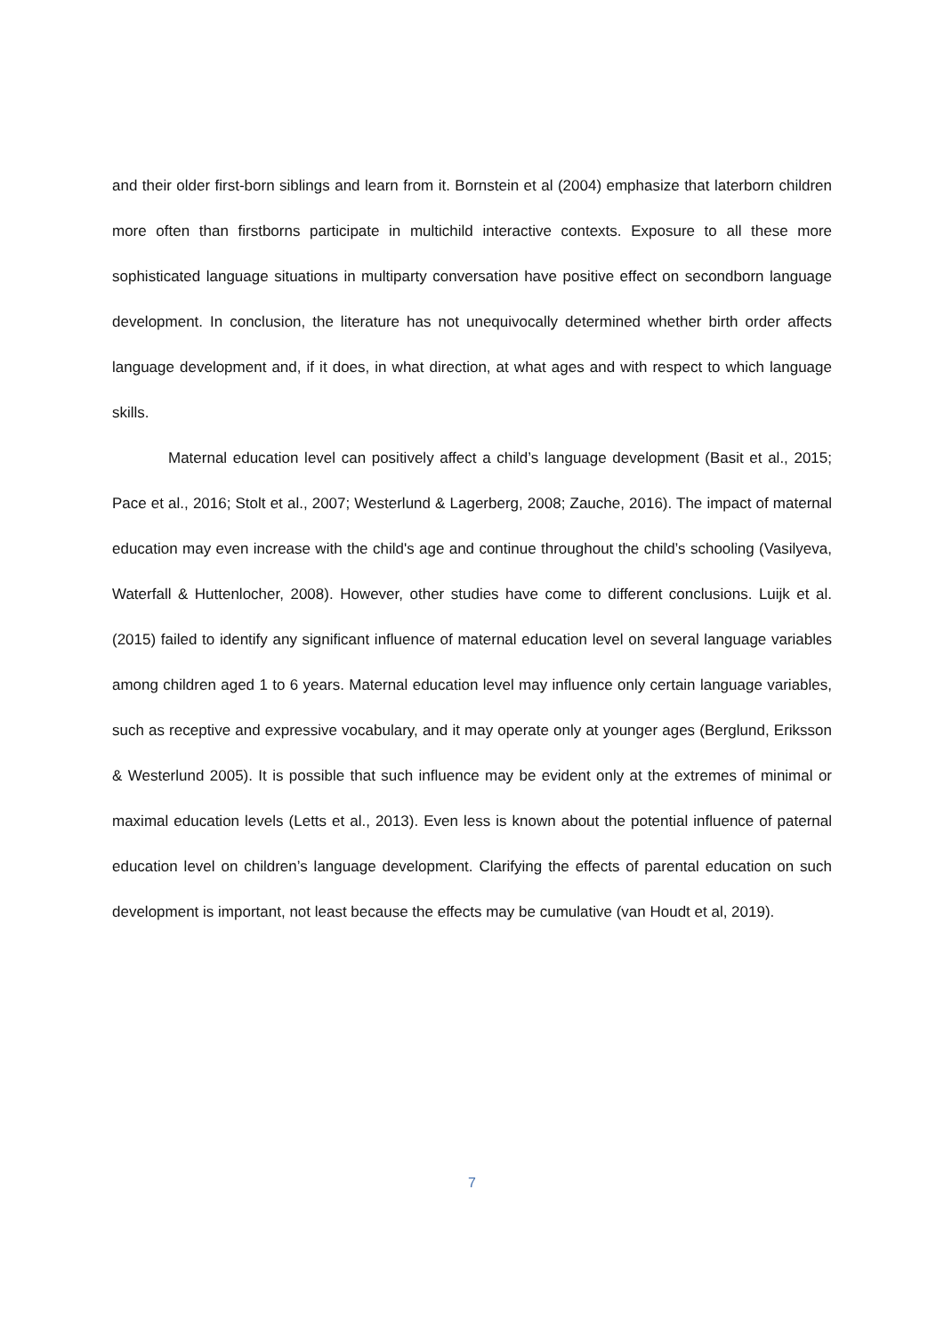and their older first-born siblings and learn from it. Bornstein et al (2004) emphasize that laterborn children more often than firstborns participate in multichild interactive contexts. Exposure to all these more sophisticated language situations in multiparty conversation have positive effect on secondborn language development. In conclusion, the literature has not unequivocally determined whether birth order affects language development and, if it does, in what direction, at what ages and with respect to which language skills.
Maternal education level can positively affect a child’s language development (Basit et al., 2015; Pace et al., 2016; Stolt et al., 2007; Westerlund & Lagerberg, 2008; Zauche, 2016). The impact of maternal education may even increase with the child's age and continue throughout the child’s schooling (Vasilyeva, Waterfall & Huttenlocher, 2008). However, other studies have come to different conclusions. Luijk et al. (2015) failed to identify any significant influence of maternal education level on several language variables among children aged 1 to 6 years. Maternal education level may influence only certain language variables, such as receptive and expressive vocabulary, and it may operate only at younger ages (Berglund, Eriksson & Westerlund 2005). It is possible that such influence may be evident only at the extremes of minimal or maximal education levels (Letts et al., 2013). Even less is known about the potential influence of paternal education level on children’s language development. Clarifying the effects of parental education on such development is important, not least because the effects may be cumulative (van Houdt et al, 2019).
7